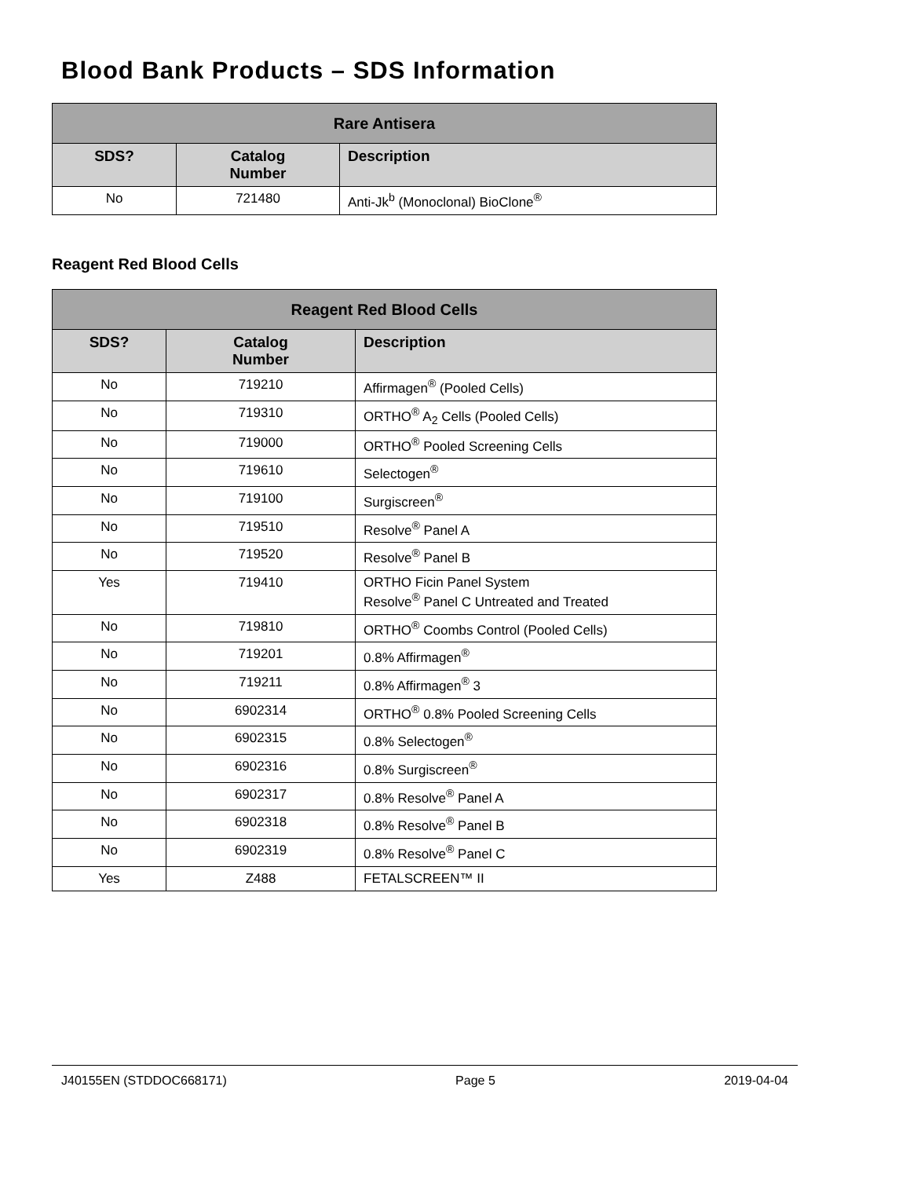Blood Bank Products – SDS Information
| Rare Antisera | | |
| --- | --- | --- |
| SDS? | Catalog Number | Description |
| No | 721480 | Anti-Jk<sup>b</sup> (Monoclonal) BioClone<sup>®</sup> |
Reagent Red Blood Cells
| Reagent Red Blood Cells | | |
| --- | --- | --- |
| SDS? | Catalog Number | Description |
| No | 719210 | Affirmagen<sup>®</sup> (Pooled Cells) |
| No | 719310 | ORTHO<sup>®</sup> A<sub>2</sub> Cells (Pooled Cells) |
| No | 719000 | ORTHO<sup>®</sup> Pooled Screening Cells |
| No | 719610 | Selectogen<sup>®</sup> |
| No | 719100 | Surgiscreen<sup>®</sup> |
| No | 719510 | Resolve<sup>®</sup> Panel A |
| No | 719520 | Resolve<sup>®</sup> Panel B |
| Yes | 719410 | ORTHO Ficin Panel System Resolve<sup>®</sup> Panel C Untreated and Treated |
| No | 719810 | ORTHO<sup>®</sup> Coombs Control (Pooled Cells) |
| No | 719201 | 0.8% Affirmagen<sup>®</sup> |
| No | 719211 | 0.8% Affirmagen<sup>®</sup> 3 |
| No | 6902314 | ORTHO<sup>®</sup> 0.8% Pooled Screening Cells |
| No | 6902315 | 0.8% Selectogen<sup>®</sup> |
| No | 6902316 | 0.8% Surgiscreen<sup>®</sup> |
| No | 6902317 | 0.8% Resolve<sup>®</sup> Panel A |
| No | 6902318 | 0.8% Resolve<sup>®</sup> Panel B |
| No | 6902319 | 0.8% Resolve<sup>®</sup> Panel C |
| Yes | Z488 | FETALSCREEN™ II |
J40155EN (STDDOC668171) Page 5 2019-04-04